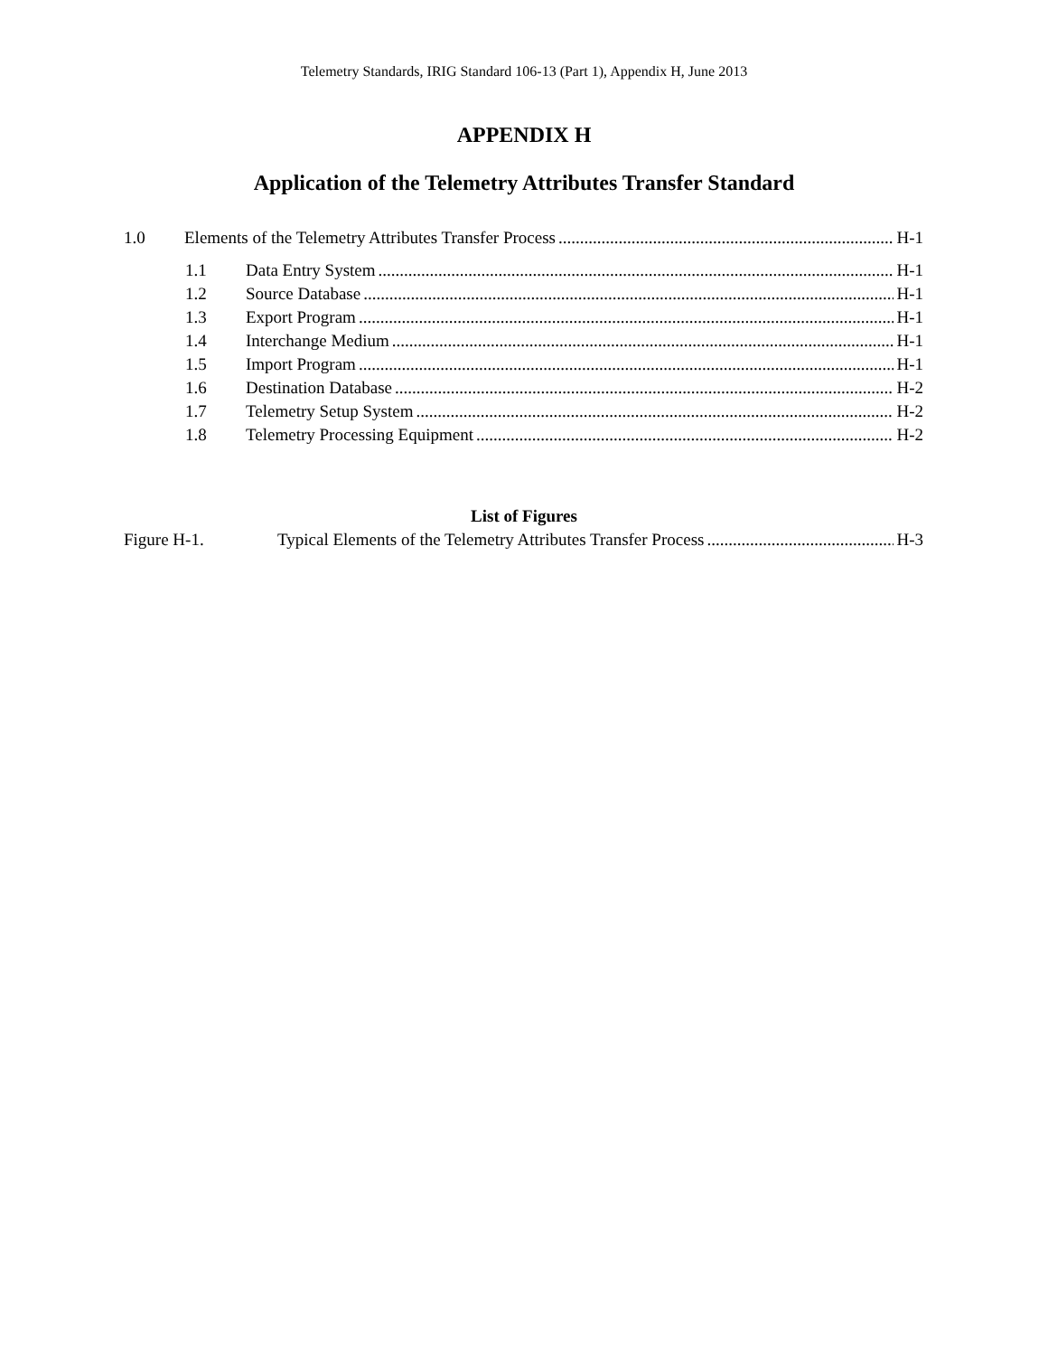Telemetry Standards, IRIG Standard 106-13 (Part 1), Appendix H, June 2013
APPENDIX H
Application of the Telemetry Attributes Transfer Standard
1.0 Elements of the Telemetry Attributes Transfer Process H-1
1.1 Data Entry System H-1
1.2 Source Database H-1
1.3 Export Program H-1
1.4 Interchange Medium H-1
1.5 Import Program H-1
1.6 Destination Database H-2
1.7 Telemetry Setup System H-2
1.8 Telemetry Processing Equipment H-2
List of Figures
Figure H-1. Typical Elements of the Telemetry Attributes Transfer Process H-3